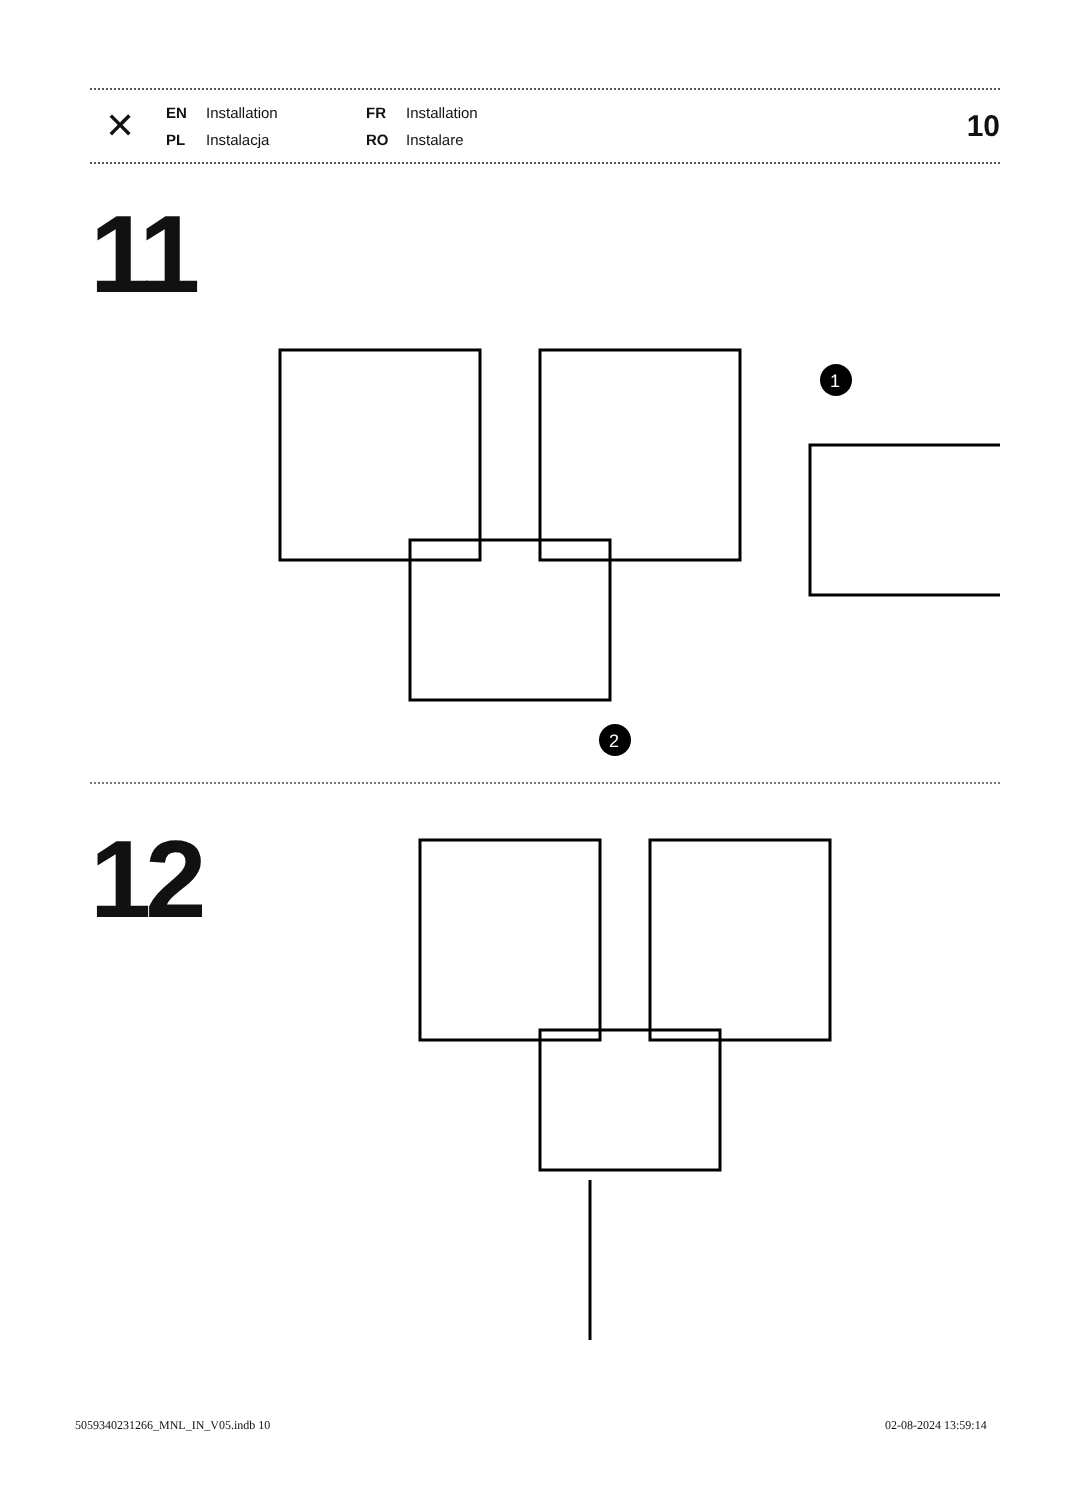✕
EN Installation FR Installation PL Instalacja RO Instalare
10
11
1
2
12
5059340231266_MNL_IN_V05.indb 10
02-08-2024 13:59:14